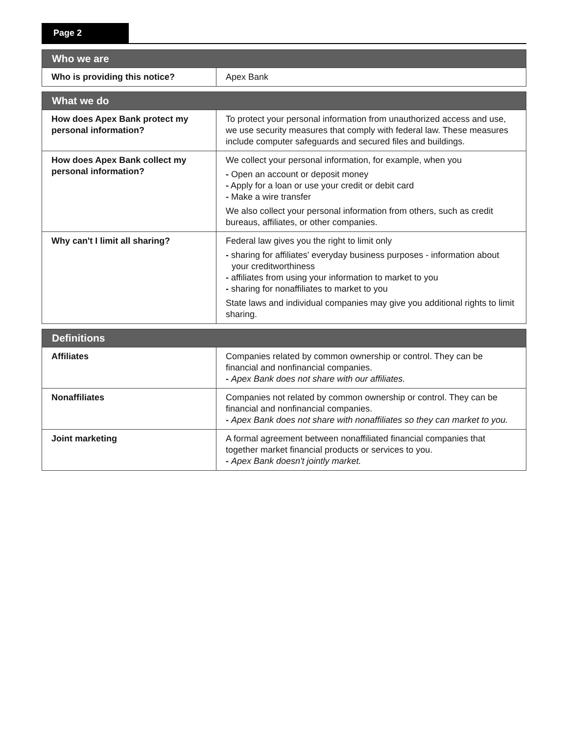Page 2
| Who we are | |
| --- | --- |
| Who is providing this notice? | Apex Bank |
| What we do | |
| --- | --- |
| How does Apex Bank protect my personal information? | To protect your personal information from unauthorized access and use, we use security measures that comply with federal law. These measures include computer safeguards and secured files and buildings. |
| How does Apex Bank collect my personal information? | We collect your personal information, for example, when you - Open an account or deposit money - Apply for a loan or use your credit or debit card - Make a wire transfer We also collect your personal information from others, such as credit bureaus, affiliates, or other companies. |
| Why can't I limit all sharing? | Federal law gives you the right to limit only - sharing for affiliates' everyday business purposes - information about your creditworthiness - affiliates from using your information to market to you - sharing for nonaffiliates to market to you State laws and individual companies may give you additional rights to limit sharing. |
| Definitions | |
| --- | --- |
| Affiliates | Companies related by common ownership or control. They can be financial and nonfinancial companies. - Apex Bank does not share with our affiliates. |
| Nonaffiliates | Companies not related by common ownership or control. They can be financial and nonfinancial companies. - Apex Bank does not share with nonaffiliates so they can market to you. |
| Joint marketing | A formal agreement between nonaffiliated financial companies that together market financial products or services to you. - Apex Bank doesn't jointly market. |